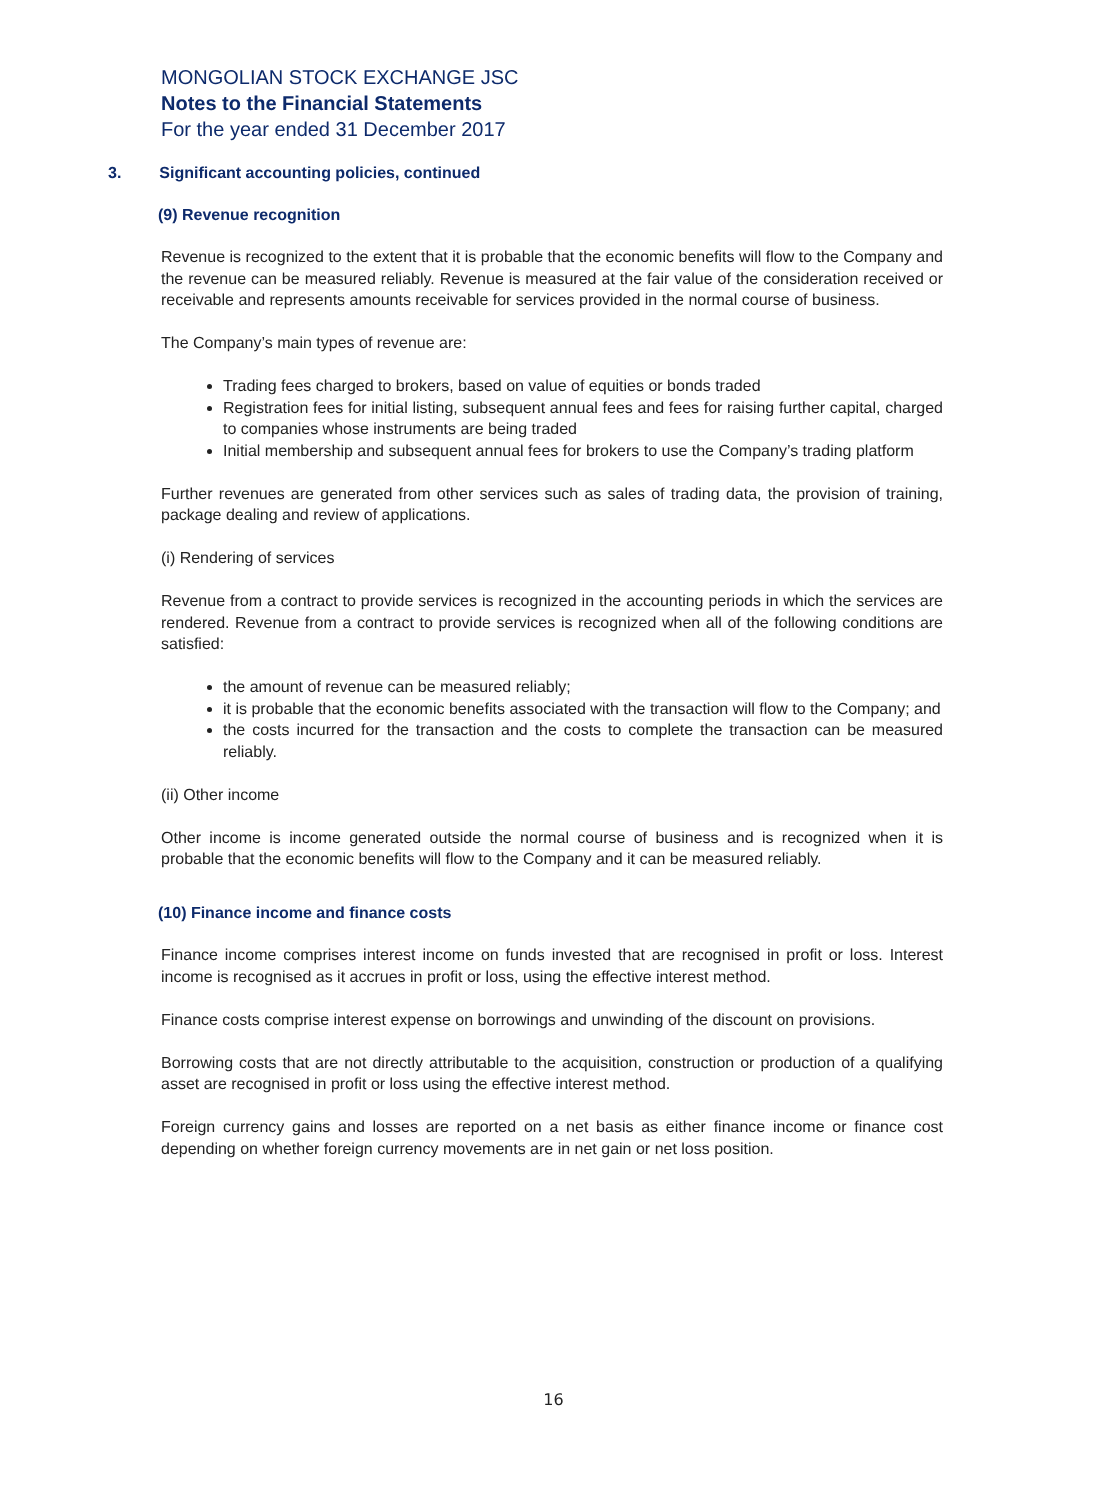MONGOLIAN STOCK EXCHANGE JSC
Notes to the Financial Statements
For the year ended 31 December 2017
3. Significant accounting policies, continued
(9) Revenue recognition
Revenue is recognized to the extent that it is probable that the economic benefits will flow to the Company and the revenue can be measured reliably. Revenue is measured at the fair value of the consideration received or receivable and represents amounts receivable for services provided in the normal course of business.
The Company’s main types of revenue are:
Trading fees charged to brokers, based on value of equities or bonds traded
Registration fees for initial listing, subsequent annual fees and fees for raising further capital, charged to companies whose instruments are being traded
Initial membership and subsequent annual fees for brokers to use the Company’s trading platform
Further revenues are generated from other services such as sales of trading data, the provision of training, package dealing and review of applications.
(i) Rendering of services
Revenue from a contract to provide services is recognized in the accounting periods in which the services are rendered. Revenue from a contract to provide services is recognized when all of the following conditions are satisfied:
the amount of revenue can be measured reliably;
it is probable that the economic benefits associated with the transaction will flow to the Company; and
the costs incurred for the transaction and the costs to complete the transaction can be measured reliably.
(ii) Other income
Other income is income generated outside the normal course of business and is recognized when it is probable that the economic benefits will flow to the Company and it can be measured reliably.
(10) Finance income and finance costs
Finance income comprises interest income on funds invested that are recognised in profit or loss. Interest income is recognised as it accrues in profit or loss, using the effective interest method.
Finance costs comprise interest expense on borrowings and unwinding of the discount on provisions.
Borrowing costs that are not directly attributable to the acquisition, construction or production of a qualifying asset are recognised in profit or loss using the effective interest method.
Foreign currency gains and losses are reported on a net basis as either finance income or finance cost depending on whether foreign currency movements are in net gain or net loss position.
16